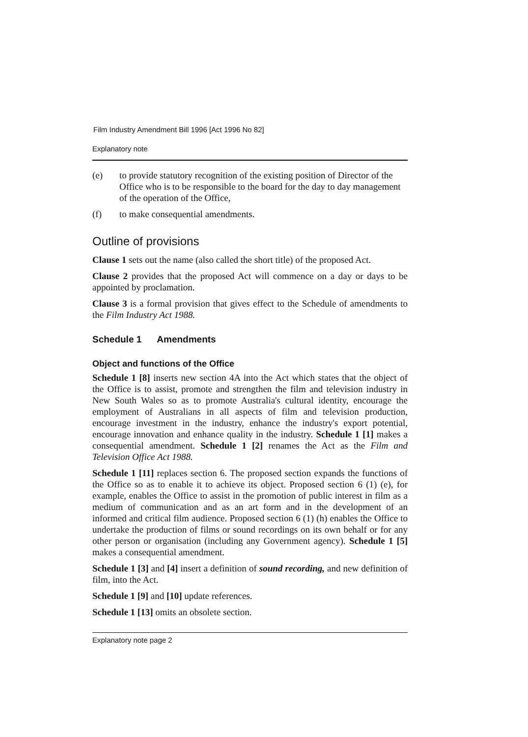Film Industry Amendment Bill 1996 [Act 1996 No 82]
Explanatory note
(e) to provide statutory recognition of the existing position of Director of the Office who is to be responsible to the board for the day to day management of the operation of the Office,
(f) to make consequential amendments.
Outline of provisions
Clause 1 sets out the name (also called the short title) of the proposed Act.
Clause 2 provides that the proposed Act will commence on a day or days to be appointed by proclamation.
Clause 3 is a formal provision that gives effect to the Schedule of amendments to the Film Industry Act 1988.
Schedule 1 Amendments
Object and functions of the Office
Schedule 1 [8] inserts new section 4A into the Act which states that the object of the Office is to assist, promote and strengthen the film and television industry in New South Wales so as to promote Australia's cultural identity, encourage the employment of Australians in all aspects of film and television production, encourage investment in the industry, enhance the industry's export potential, encourage innovation and enhance quality in the industry. Schedule 1 [1] makes a consequential amendment. Schedule 1 [2] renames the Act as the Film and Television Office Act 1988.
Schedule 1 [11] replaces section 6. The proposed section expands the functions of the Office so as to enable it to achieve its object. Proposed section 6 (1) (e), for example, enables the Office to assist in the promotion of public interest in film as a medium of communication and as an art form and in the development of an informed and critical film audience. Proposed section 6 (1) (h) enables the Office to undertake the production of films or sound recordings on its own behalf or for any other person or organisation (including any Government agency). Schedule 1 [5] makes a consequential amendment.
Schedule 1 [3] and [4] insert a definition of sound recording, and new definition of film, into the Act.
Schedule 1 [9] and [10] update references.
Schedule 1 [13] omits an obsolete section.
Explanatory note page 2